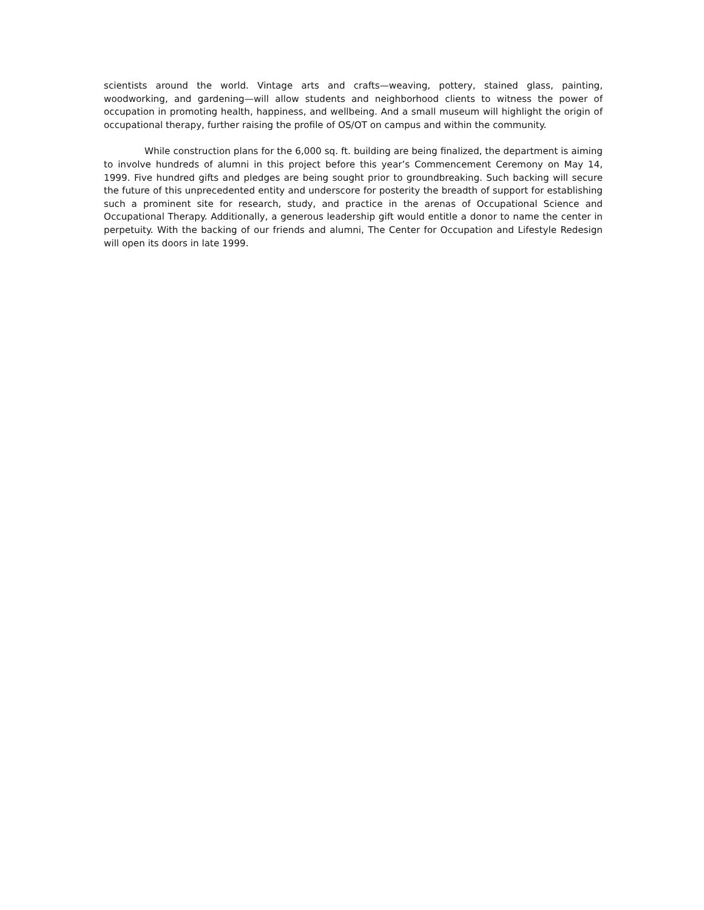scientists around the world. Vintage arts and crafts—weaving, pottery, stained glass, painting, woodworking, and gardening—will allow students and neighborhood clients to witness the power of occupation in promoting health, happiness, and wellbeing. And a small museum will highlight the origin of occupational therapy, further raising the profile of OS/OT on campus and within the community.
While construction plans for the 6,000 sq. ft. building are being finalized, the department is aiming to involve hundreds of alumni in this project before this year’s Commencement Ceremony on May 14, 1999. Five hundred gifts and pledges are being sought prior to groundbreaking. Such backing will secure the future of this unprecedented entity and underscore for posterity the breadth of support for establishing such a prominent site for research, study, and practice in the arenas of Occupational Science and Occupational Therapy. Additionally, a generous leadership gift would entitle a donor to name the center in perpetuity. With the backing of our friends and alumni, The Center for Occupation and Lifestyle Redesign will open its doors in late 1999.